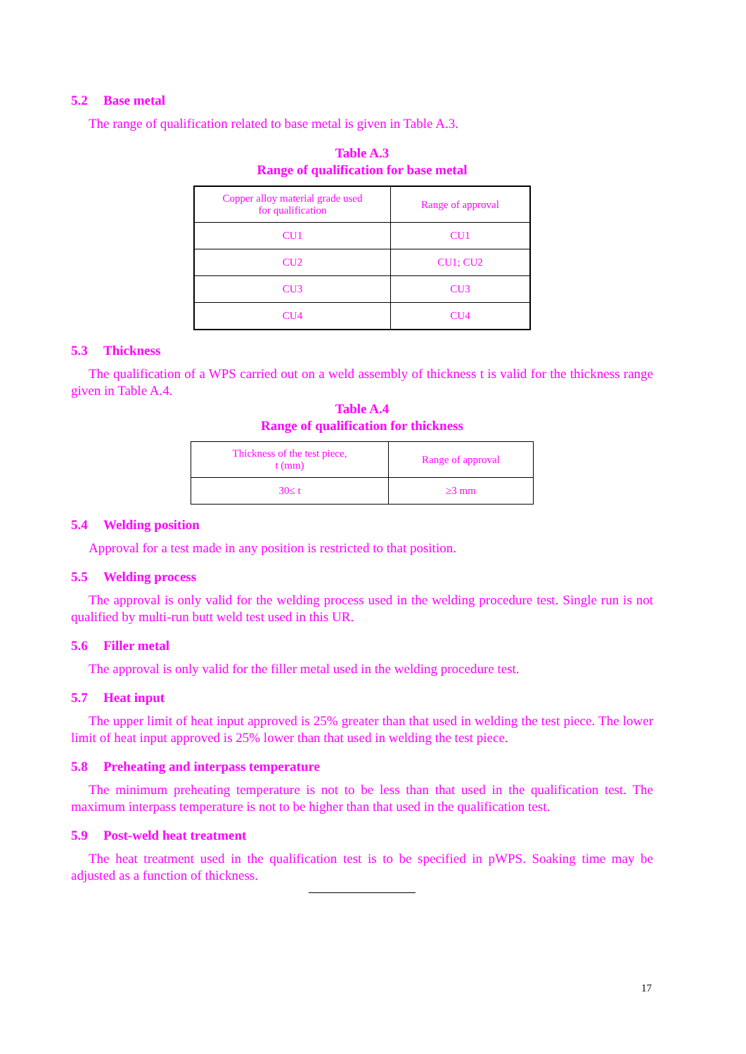5.2 Base metal
The range of qualification related to base metal is given in Table A.3.
Table A.3
Range of qualification for base metal
| Copper alloy material grade used for qualification | Range of approval |
| CU1 | CU1 |
| CU2 | CU1; CU2 |
| CU3 | CU3 |
| CU4 | CU4 |
5.3 Thickness
The qualification of a WPS carried out on a weld assembly of thickness t is valid for the thickness range given in Table A.4.
Table A.4
Range of qualification for thickness
| Thickness of the test piece, t (mm) | Range of approval |
| 30≤ t | ≥3 mm |
5.4 Welding position
Approval for a test made in any position is restricted to that position.
5.5 Welding process
The approval is only valid for the welding process used in the welding procedure test. Single run is not qualified by multi-run butt weld test used in this UR.
5.6 Filler metal
The approval is only valid for the filler metal used in the welding procedure test.
5.7 Heat input
The upper limit of heat input approved is 25% greater than that used in welding the test piece. The lower limit of heat input approved is 25% lower than that used in welding the test piece.
5.8 Preheating and interpass temperature
The minimum preheating temperature is not to be less than that used in the qualification test. The maximum interpass temperature is not to be higher than that used in the qualification test.
5.9 Post-weld heat treatment
The heat treatment used in the qualification test is to be specified in pWPS. Soaking time may be adjusted as a function of thickness.
17